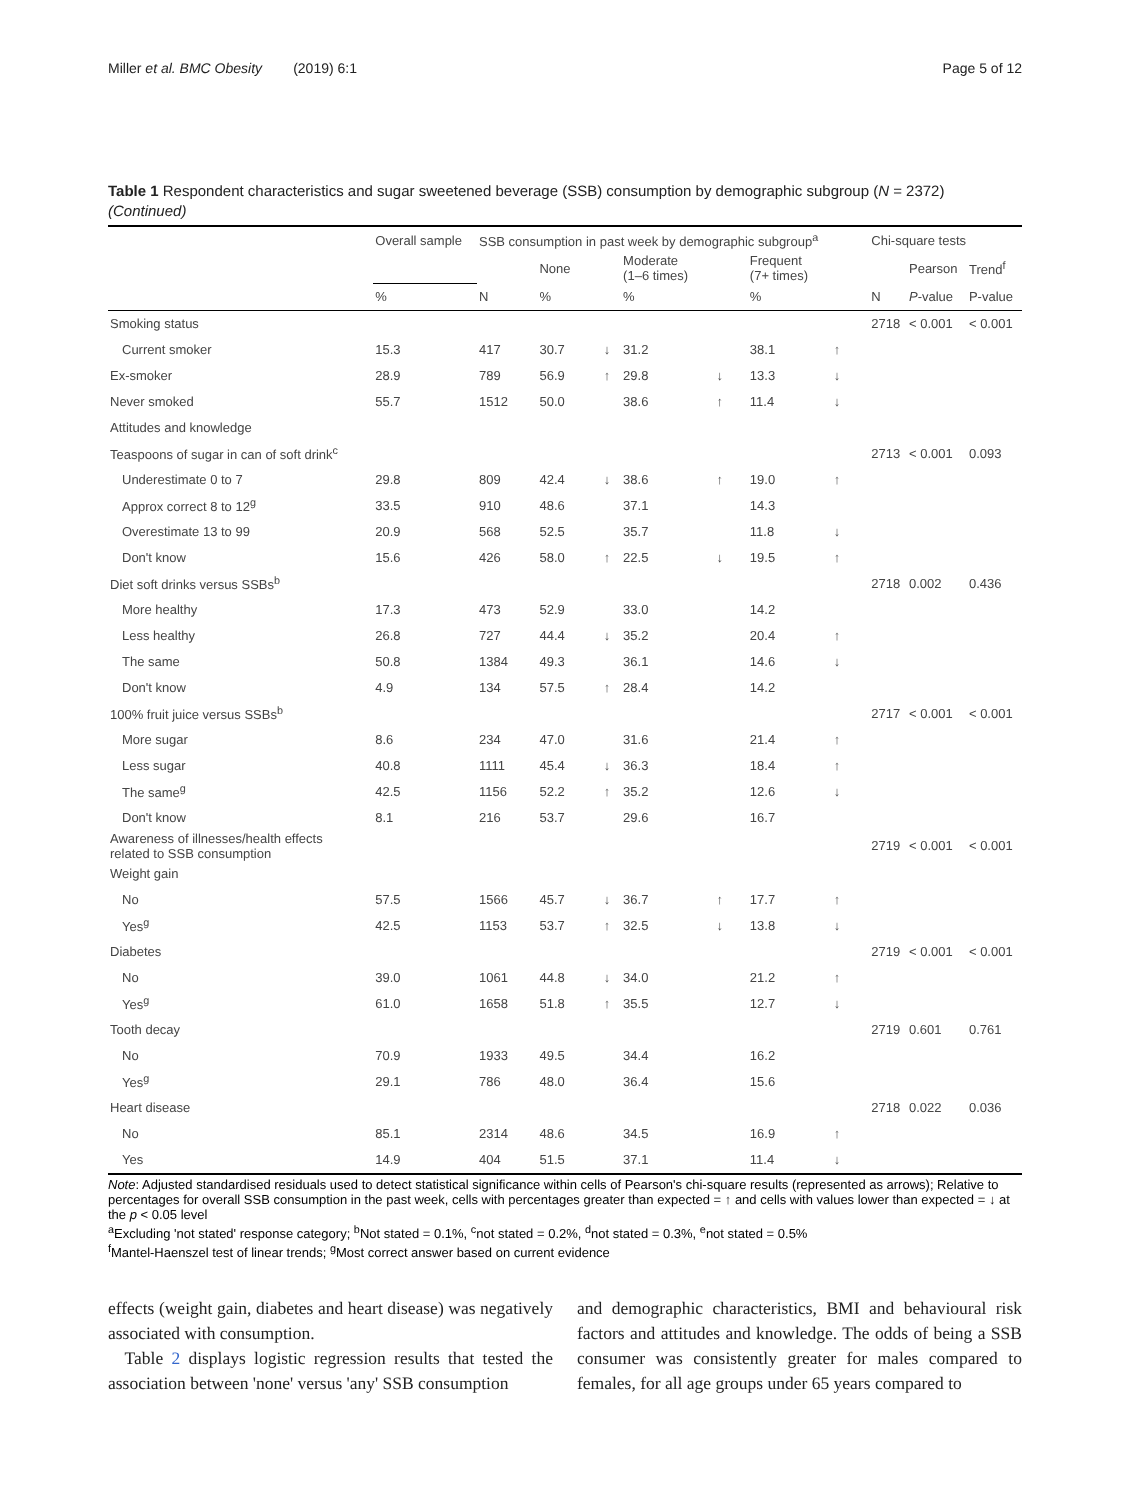Miller et al. BMC Obesity (2019) 6:1 Page 5 of 12
Table 1 Respondent characteristics and sugar sweetened beverage (SSB) consumption by demographic subgroup (N = 2372)
(Continued)
| | Overall sample | SSB consumption in past week by demographic subgroup<sup>a</sup> | | | | | | | | Chi-square tests | | |
| --- | --- | --- | --- | --- | --- | --- | --- | --- | --- | --- | --- | --- |
| | | | None | | Moderate (1–6 times) | | Frequent (7+ times) | | | | Pearson | Trend<sup>f</sup> |
| | % | N | % | | % | | % | | | N | P -value | P-value |
| Smoking status | | | | | | | | | | 2718 | < 0.001 | < 0.001 |
| Current smoker | 15.3 | 417 | 30.7 | ↓ | 31.2 | | 38.1 | ↑ | | | | |
| Ex-smoker | 28.9 | 789 | 56.9 | ↑ | 29.8 | ↓ | 13.3 | ↓ | | | | |
| Never smoked | 55.7 | 1512 | 50.0 | | 38.6 | ↑ | 11.4 | ↓ | | | | |
| Attitudes and knowledge | | | | | | | | | | | | |
| Teaspoons of sugar in can of soft drink<sup>c</sup> | | | | | | | | | | 2713 | < 0.001 | 0.093 |
| Underestimate 0 to 7 | 29.8 | 809 | 42.4 | ↓ | 38.6 | ↑ | 19.0 | ↑ | | | | |
| Approx correct 8 to 12<sup>g</sup> | 33.5 | 910 | 48.6 | | 37.1 | | 14.3 | | | | | |
| Overestimate 13 to 99 | 20.9 | 568 | 52.5 | | 35.7 | | 11.8 | ↓ | | | | |
| Don't know | 15.6 | 426 | 58.0 | ↑ | 22.5 | ↓ | 19.5 | ↑ | | | | |
| Diet soft drinks versus SSBs<sup>b</sup> | | | | | | | | | | 2718 | 0.002 | 0.436 |
| More healthy | 17.3 | 473 | 52.9 | | 33.0 | | 14.2 | | | | | |
| Less healthy | 26.8 | 727 | 44.4 | ↓ | 35.2 | | 20.4 | ↑ | | | | |
| The same | 50.8 | 1384 | 49.3 | | 36.1 | | 14.6 | ↓ | | | | |
| Don't know | 4.9 | 134 | 57.5 | ↑ | 28.4 | | 14.2 | | | | | |
| 100% fruit juice versus SSBs<sup>b</sup> | | | | | | | | | | 2717 | < 0.001 | < 0.001 |
| More sugar | 8.6 | 234 | 47.0 | | 31.6 | | 21.4 | ↑ | | | | |
| Less sugar | 40.8 | 1111 | 45.4 | ↓ | 36.3 | | 18.4 | ↑ | | | | |
| The same<sup>g</sup> | 42.5 | 1156 | 52.2 | ↑ | 35.2 | | 12.6 | ↓ | | | | |
| Don't know | 8.1 | 216 | 53.7 | | 29.6 | | 16.7 | | | | | |
| Awareness of illnesses/health effects related to SSB consumption | | | | | | | | | | 2719 | < 0.001 | < 0.001 |
| Weight gain | | | | | | | | | | | | |
| No | 57.5 | 1566 | 45.7 | ↓ | 36.7 | ↑ | 17.7 | ↑ | | | | |
| Yes<sup>g</sup> | 42.5 | 1153 | 53.7 | ↑ | 32.5 | ↓ | 13.8 | ↓ | | | | |
| Diabetes | | | | | | | | | | 2719 | < 0.001 | < 0.001 |
| No | 39.0 | 1061 | 44.8 | ↓ | 34.0 | | 21.2 | ↑ | | | | |
| Yes<sup>g</sup> | 61.0 | 1658 | 51.8 | ↑ | 35.5 | | 12.7 | ↓ | | | | |
| Tooth decay | | | | | | | | | | 2719 | 0.601 | 0.761 |
| No | 70.9 | 1933 | 49.5 | | 34.4 | | 16.2 | | | | | |
| Yes<sup>g</sup> | 29.1 | 786 | 48.0 | | 36.4 | | 15.6 | | | | | |
| Heart disease | | | | | | | | | | 2718 | 0.022 | 0.036 |
| No | 85.1 | 2314 | 48.6 | | 34.5 | | 16.9 | ↑ | | | | |
| Yes | 14.9 | 404 | 51.5 | | 37.1 | | 11.4 | ↓ | | | | |
Note: Adjusted standardised residuals used to detect statistical significance within cells of Pearson's chi-square results (represented as arrows); Relative to percentages for overall SSB consumption in the past week, cells with percentages greater than expected = ↑ and cells with values lower than expected = ↓ at the p < 0.05 level
<sup>a</sup> Excluding 'not stated' response category; <sup>b</sup>Not stated = 0.1%, <sup>c</sup>not stated = 0.2%, <sup>d</sup>not stated = 0.3%, <sup>e</sup>not stated = 0.5%
<sup>f</sup> Mantel-Haenszel test of linear trends; <sup>g</sup>Most correct answer based on current evidence
effects (weight gain, diabetes and heart disease) was negatively associated with consumption.
Table 2 displays logistic regression results that tested the association between 'none' versus 'any' SSB consumption
and demographic characteristics, BMI and behavioural risk factors and attitudes and knowledge. The odds of being a SSB consumer was consistently greater for males compared to females, for all age groups under 65 years compared to